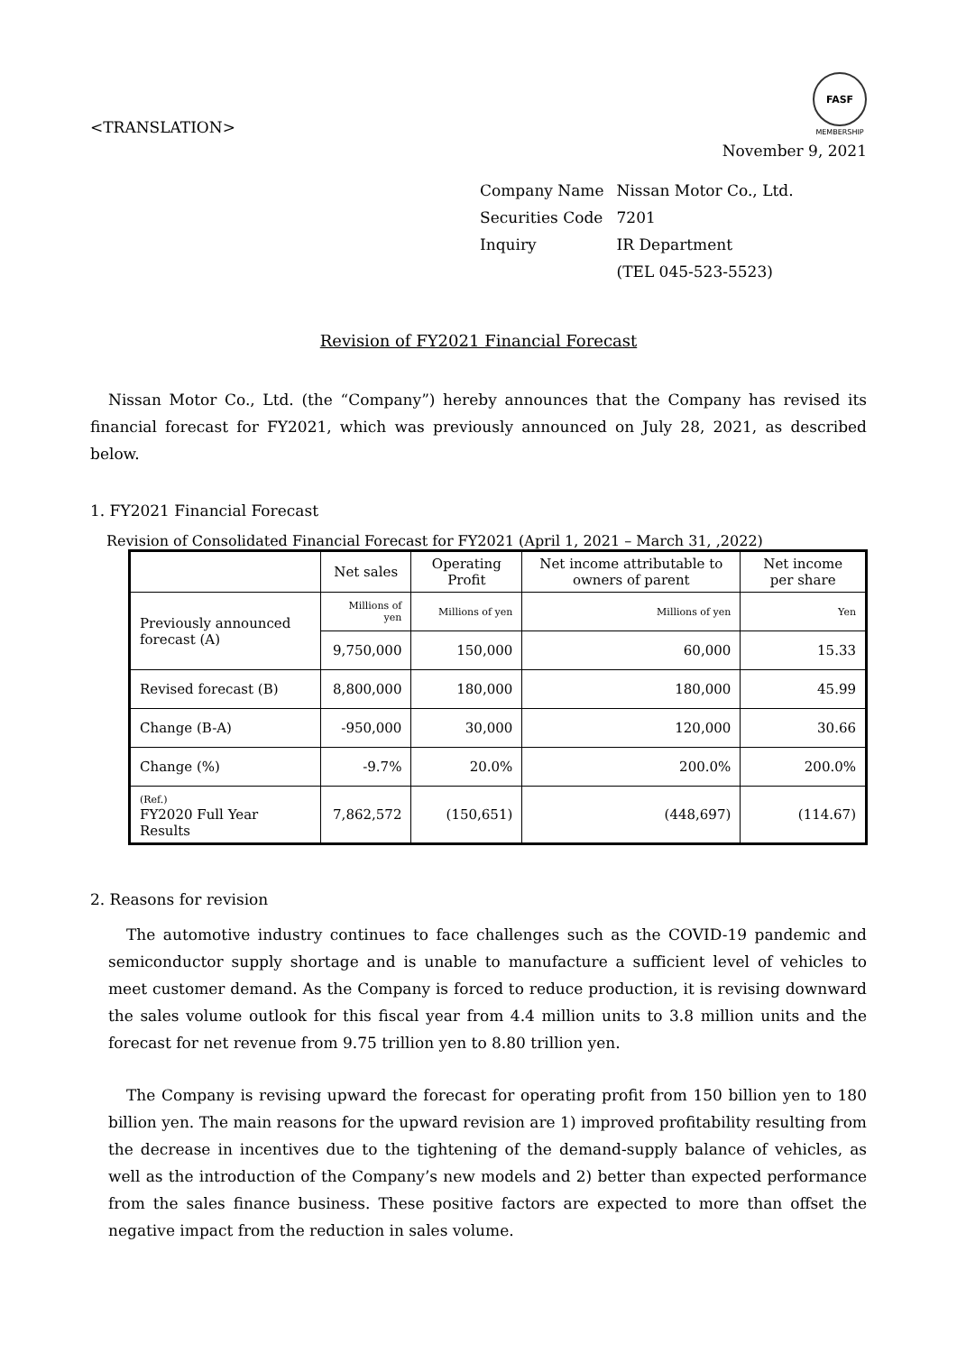<TRANSLATION>
FASF
MEMBERSHIP
November 9, 2021
| Company Name | Nissan Motor Co., Ltd. |
| Securities Code | 7201 |
| Inquiry | IR Department |
| | (TEL 045-523-5523) |
Revision of FY2021 Financial Forecast
Nissan Motor Co., Ltd. (the “Company”) hereby announces that the Company has revised its financial forecast for FY2021, which was previously announced on July 28, 2021, as described below.
1. FY2021 Financial Forecast
Revision of Consolidated Financial Forecast for FY2021 (April 1, 2021 – March 31, ,2022)
| | Net sales | Operating Profit | Net income attributable to owners of parent | Net income per share |
| --- | --- | --- | --- | --- |
| Previously announced forecast (A) | Millions of yen | Millions of yen | Millions of yen | Yen |
| | 9,750,000 | 150,000 | 60,000 | 15.33 |
| Revised forecast (B) | 8,800,000 | 180,000 | 180,000 | 45.99 |
| Change (B-A) | -950,000 | 30,000 | 120,000 | 30.66 |
| Change (%) | -9.7% | 20.0% | 200.0% | 200.0% |
| (Ref.) FY2020 Full Year Results | 7,862,572 | (150,651) | (448,697) | (114.67) |
2. Reasons for revision
The automotive industry continues to face challenges such as the COVID-19 pandemic and semiconductor supply shortage and is unable to manufacture a sufficient level of vehicles to meet customer demand. As the Company is forced to reduce production, it is revising downward the sales volume outlook for this fiscal year from 4.4 million units to 3.8 million units and the forecast for net revenue from 9.75 trillion yen to 8.80 trillion yen.
The Company is revising upward the forecast for operating profit from 150 billion yen to 180 billion yen. The main reasons for the upward revision are 1) improved profitability resulting from the decrease in incentives due to the tightening of the demand-supply balance of vehicles, as well as the introduction of the Company’s new models and 2) better than expected performance from the sales finance business. These positive factors are expected to more than offset the negative impact from the reduction in sales volume.